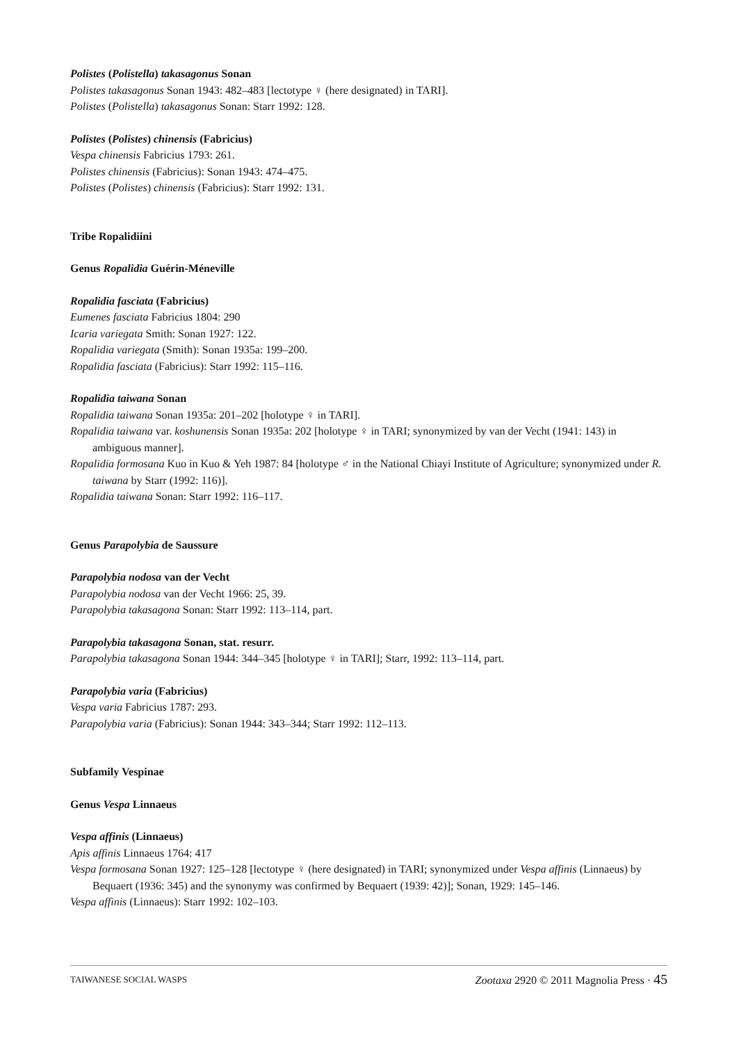Polistes (Polistella) takasagonus Sonan
Polistes takasagonus Sonan 1943: 482–483 [lectotype ♀ (here designated) in TARI].
Polistes (Polistella) takasagonus Sonan: Starr 1992: 128.
Polistes (Polistes) chinensis (Fabricius)
Vespa chinensis Fabricius 1793: 261.
Polistes chinensis (Fabricius): Sonan 1943: 474–475.
Polistes (Polistes) chinensis (Fabricius): Starr 1992: 131.
Tribe Ropalidiini
Genus Ropalidia Guérin-Méneville
Ropalidia fasciata (Fabricius)
Eumenes fasciata Fabricius 1804: 290
Icaria variegata Smith: Sonan 1927: 122.
Ropalidia variegata (Smith): Sonan 1935a: 199–200.
Ropalidia fasciata (Fabricius): Starr 1992: 115–116.
Ropalidia taiwana Sonan
Ropalidia taiwana Sonan 1935a: 201–202 [holotype ♀ in TARI].
Ropalidia taiwana var. koshunensis Sonan 1935a: 202 [holotype ♀ in TARI; synonymized by van der Vecht (1941: 143) in ambiguous manner].
Ropalidia formosana Kuo in Kuo & Yeh 1987: 84 [holotype ♂ in the National Chiayi Institute of Agriculture; synonymized under R. taiwana by Starr (1992: 116)].
Ropalidia taiwana Sonan: Starr 1992: 116–117.
Genus Parapolybia de Saussure
Parapolybia nodosa van der Vecht
Parapolybia nodosa van der Vecht 1966: 25, 39.
Parapolybia takasagona Sonan: Starr 1992: 113–114, part.
Parapolybia takasagona Sonan, stat. resurr.
Parapolybia takasagona Sonan 1944: 344–345 [holotype ♀ in TARI]; Starr, 1992: 113–114, part.
Parapolybia varia (Fabricius)
Vespa varia Fabricius 1787: 293.
Parapolybia varia (Fabricius): Sonan 1944: 343–344; Starr 1992: 112–113.
Subfamily Vespinae
Genus Vespa Linnaeus
Vespa affinis (Linnaeus)
Apis affinis Linnaeus 1764: 417
Vespa formosana Sonan 1927: 125–128 [lectotype ♀ (here designated) in TARI; synonymized under Vespa affinis (Linnaeus) by Bequaert (1936: 345) and the synonymy was confirmed by Bequaert (1939: 42)]; Sonan, 1929: 145–146.
Vespa affinis (Linnaeus): Starr 1992: 102–103.
TAIWANESE SOCIAL WASPS Zootaxa 2920 © 2011 Magnolia Press · 45